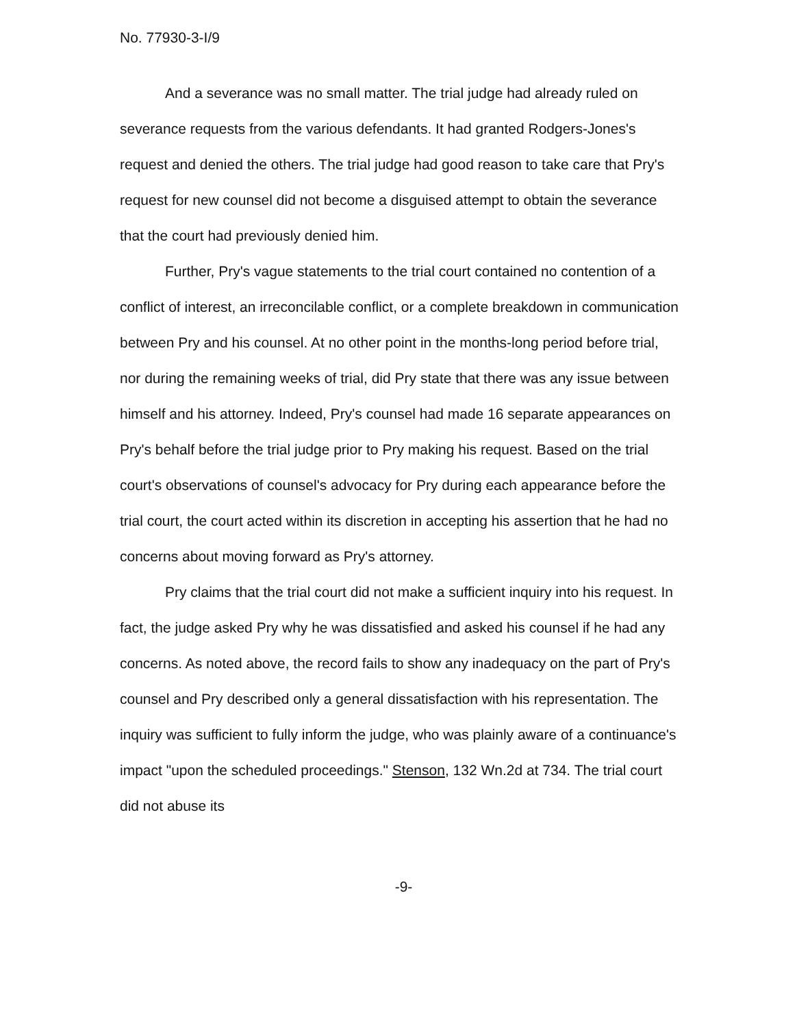No. 77930-3-I/9
And a severance was no small matter. The trial judge had already ruled on severance requests from the various defendants. It had granted Rodgers-Jones's request and denied the others. The trial judge had good reason to take care that Pry's request for new counsel did not become a disguised attempt to obtain the severance that the court had previously denied him.
Further, Pry's vague statements to the trial court contained no contention of a conflict of interest, an irreconcilable conflict, or a complete breakdown in communication between Pry and his counsel. At no other point in the months-long period before trial, nor during the remaining weeks of trial, did Pry state that there was any issue between himself and his attorney. Indeed, Pry's counsel had made 16 separate appearances on Pry's behalf before the trial judge prior to Pry making his request. Based on the trial court's observations of counsel's advocacy for Pry during each appearance before the trial court, the court acted within its discretion in accepting his assertion that he had no concerns about moving forward as Pry's attorney.
Pry claims that the trial court did not make a sufficient inquiry into his request. In fact, the judge asked Pry why he was dissatisfied and asked his counsel if he had any concerns. As noted above, the record fails to show any inadequacy on the part of Pry's counsel and Pry described only a general dissatisfaction with his representation. The inquiry was sufficient to fully inform the judge, who was plainly aware of a continuance's impact "upon the scheduled proceedings." Stenson, 132 Wn.2d at 734. The trial court did not abuse its
-9-